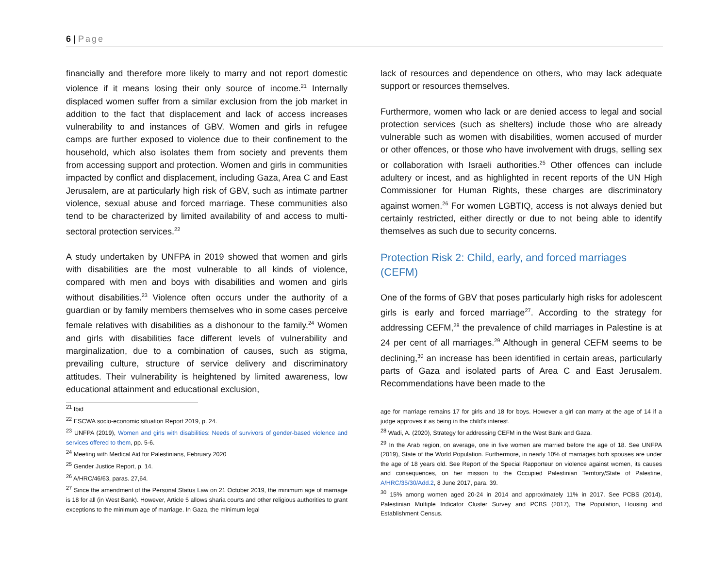6 | Page
financially and therefore more likely to marry and not report domestic violence if it means losing their only source of income.<sup>21</sup> Internally displaced women suffer from a similar exclusion from the job market in addition to the fact that displacement and lack of access increases vulnerability to and instances of GBV. Women and girls in refugee camps are further exposed to violence due to their confinement to the household, which also isolates them from society and prevents them from accessing support and protection. Women and girls in communities impacted by conflict and displacement, including Gaza, Area C and East Jerusalem, are at particularly high risk of GBV, such as intimate partner violence, sexual abuse and forced marriage. These communities also tend to be characterized by limited availability of and access to multi-sectoral protection services.<sup>22</sup>
A study undertaken by UNFPA in 2019 showed that women and girls with disabilities are the most vulnerable to all kinds of violence, compared with men and boys with disabilities and women and girls without disabilities.<sup>23</sup> Violence often occurs under the authority of a guardian or by family members themselves who in some cases perceive female relatives with disabilities as a dishonour to the family.<sup>24</sup> Women and girls with disabilities face different levels of vulnerability and marginalization, due to a combination of causes, such as stigma, prevailing culture, structure of service delivery and discriminatory attitudes. Their vulnerability is heightened by limited awareness, low educational attainment and educational exclusion,
<sup>21</sup> Ibid
<sup>22</sup> ESCWA socio-economic situation Report 2019, p. 24.
<sup>23</sup> UNFPA (2019), Women and girls with disabilities: Needs of survivors of gender-based violence and services offered to them, pp. 5-6.
<sup>24</sup> Meeting with Medical Aid for Palestinians, February 2020
<sup>25</sup> Gender Justice Report, p. 14.
<sup>26</sup> A/HRC/46/63, paras. 27,64.
<sup>27</sup> Since the amendment of the Personal Status Law on 21 October 2019, the minimum age of marriage is 18 for all (in West Bank). However, Article 5 allows sharia courts and other religious authorities to grant exceptions to the minimum age of marriage. In Gaza, the minimum legal
lack of resources and dependence on others, who may lack adequate support or resources themselves.
Furthermore, women who lack or are denied access to legal and social protection services (such as shelters) include those who are already vulnerable such as women with disabilities, women accused of murder or other offences, or those who have involvement with drugs, selling sex or collaboration with Israeli authorities.<sup>25</sup> Other offences can include adultery or incest, and as highlighted in recent reports of the UN High Commissioner for Human Rights, these charges are discriminatory against women.<sup>26</sup> For women LGBTIQ, access is not always denied but certainly restricted, either directly or due to not being able to identify themselves as such due to security concerns.
Protection Risk 2: Child, early, and forced marriages (CEFM)
One of the forms of GBV that poses particularly high risks for adolescent girls is early and forced marriage<sup>27</sup>. According to the strategy for addressing CEFM,<sup>28</sup> the prevalence of child marriages in Palestine is at 24 per cent of all marriages.<sup>29</sup> Although in general CEFM seems to be declining,<sup>30</sup> an increase has been identified in certain areas, particularly parts of Gaza and isolated parts of Area C and East Jerusalem. Recommendations have been made to the
age for marriage remains 17 for girls and 18 for boys. However a girl can marry at the age of 14 if a judge approves it as being in the child’s interest.
<sup>28</sup> Wadi, A. (2020), Strategy for addressing CEFM in the West Bank and Gaza.
<sup>29</sup> In the Arab region, on average, one in five women are married before the age of 18. See UNFPA (2019), State of the World Population. Furthermore, in nearly 10% of marriages both spouses are under the age of 18 years old. See Report of the Special Rapporteur on violence against women, its causes and consequences, on her mission to the Occupied Palestinian Territory/State of Palestine, A/HRC/35/30/Add.2, 8 June 2017, para. 39.
<sup>30</sup> 15% among women aged 20-24 in 2014 and approximately 11% in 2017. See PCBS (2014), Palestinian Multiple Indicator Cluster Survey and PCBS (2017), The Population, Housing and Establishment Census.